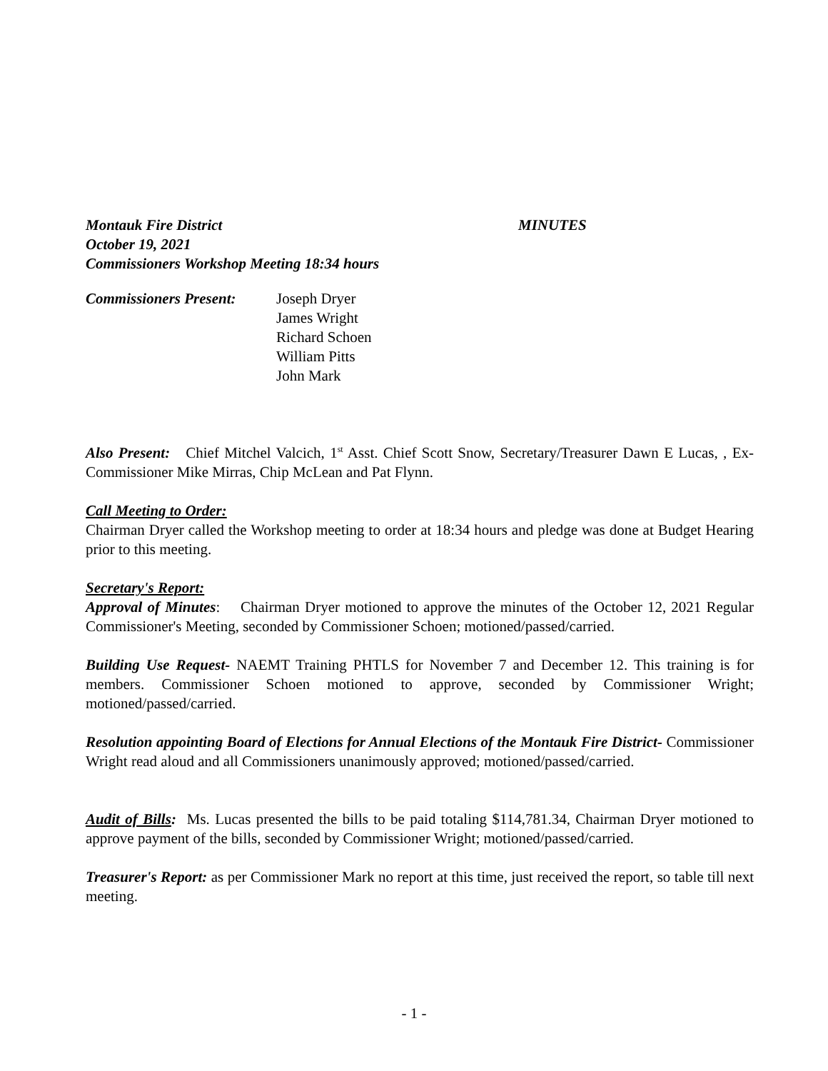Montauk Fire District MINUTES
October 19, 2021
Commissioners Workshop Meeting 18:34 hours
Commissioners Present:
Joseph Dryer
James Wright
Richard Schoen
William Pitts
John Mark
Also Present: Chief Mitchel Valcich, 1<sup>st</sup> Asst. Chief Scott Snow, Secretary/Treasurer Dawn E Lucas, , Ex-Commissioner Mike Mirras, Chip McLean and Pat Flynn.
Call Meeting to Order:
Chairman Dryer called the Workshop meeting to order at 18:34 hours and pledge was done at Budget Hearing prior to this meeting.
Secretary's Report:
Approval of Minutes: Chairman Dryer motioned to approve the minutes of the October 12, 2021 Regular Commissioner's Meeting, seconded by Commissioner Schoen; motioned/passed/carried.
Building Use Request- NAEMT Training PHTLS for November 7 and December 12. This training is for members. Commissioner Schoen motioned to approve, seconded by Commissioner Wright; motioned/passed/carried.
Resolution appointing Board of Elections for Annual Elections of the Montauk Fire District- Commissioner Wright read aloud and all Commissioners unanimously approved; motioned/passed/carried.
Audit of Bills: Ms. Lucas presented the bills to be paid totaling $114,781.34, Chairman Dryer motioned to approve payment of the bills, seconded by Commissioner Wright; motioned/passed/carried.
Treasurer's Report: as per Commissioner Mark no report at this time, just received the report, so table till next meeting.
- 1 -